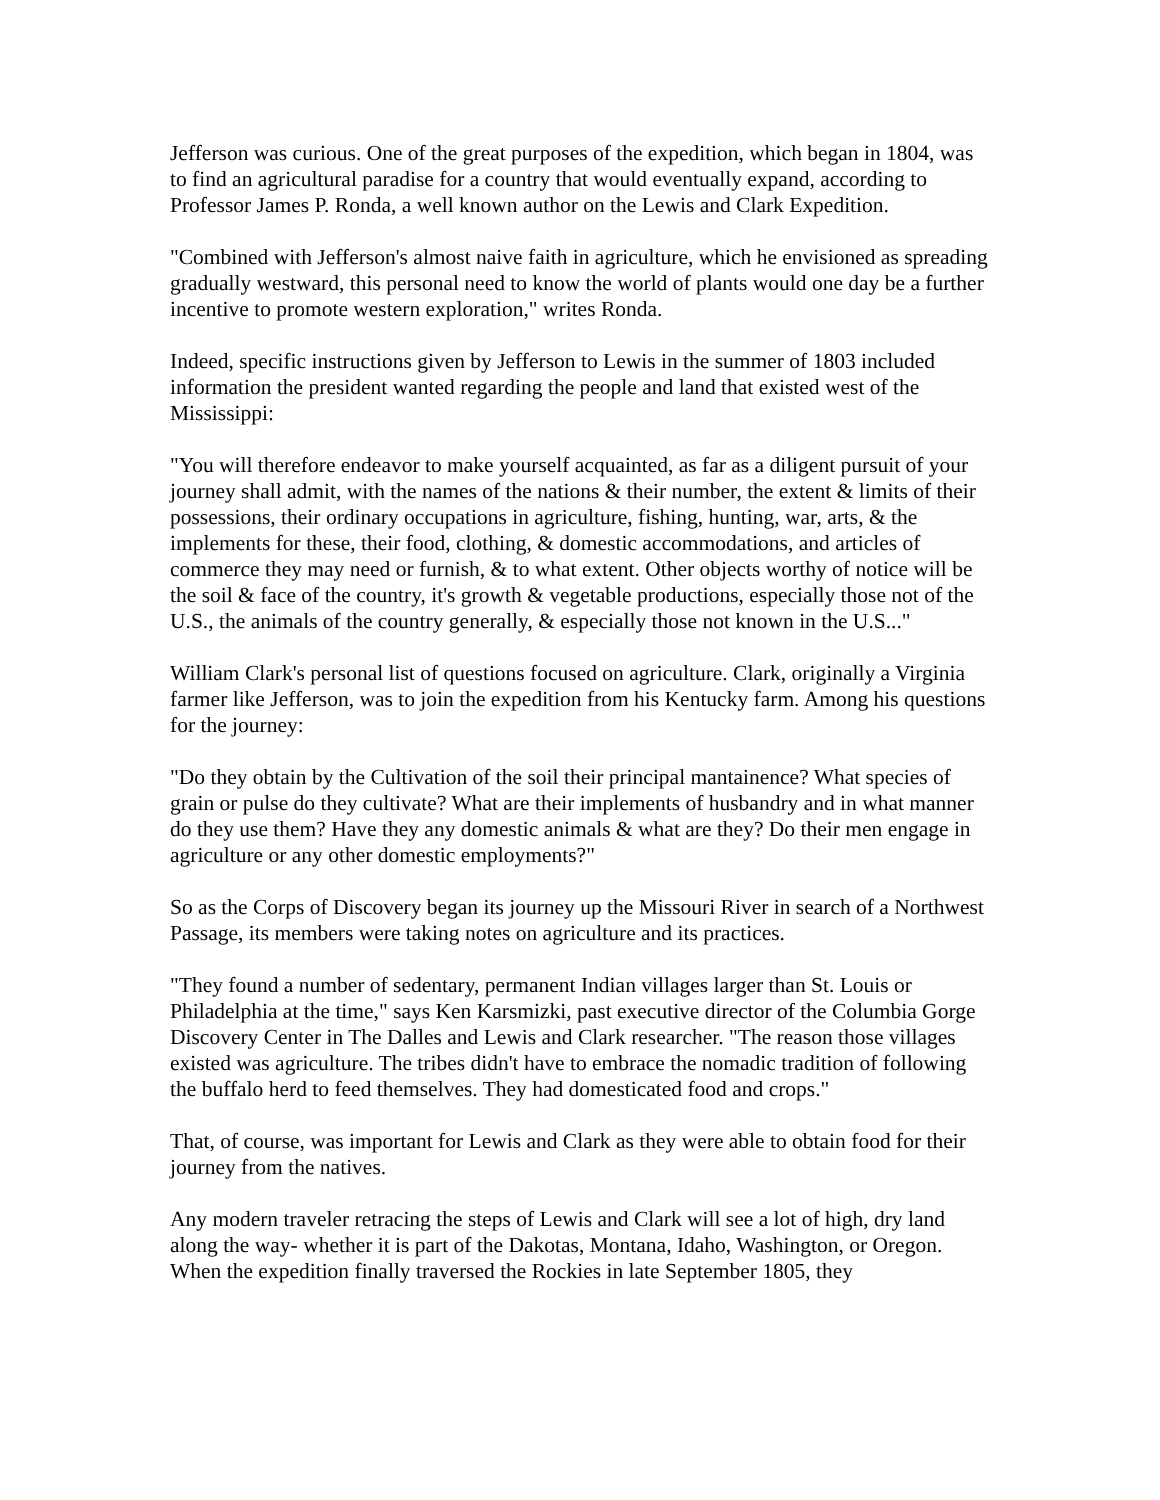Jefferson was curious. One of the great purposes of the expedition, which began in 1804, was to find an agricultural paradise for a country that would eventually expand, according to Professor James P. Ronda, a well known author on the Lewis and Clark Expedition.
"Combined with Jefferson's almost naive faith in agriculture, which he envisioned as spreading gradually westward, this personal need to know the world of plants would one day be a further incentive to promote western exploration," writes Ronda.
Indeed, specific instructions given by Jefferson to Lewis in the summer of 1803 included information the president wanted regarding the people and land that existed west of the Mississippi:
"You will therefore endeavor to make yourself acquainted, as far as a diligent pursuit of your journey shall admit, with the names of the nations & their number, the extent & limits of their possessions, their ordinary occupations in agriculture, fishing, hunting, war, arts, & the implements for these, their food, clothing, & domestic accommodations, and articles of commerce they may need or furnish, & to what extent. Other objects worthy of notice will be the soil & face of the country, it's growth & vegetable productions, especially those not of the U.S., the animals of the country generally, & especially those not known in the U.S..."
William Clark's personal list of questions focused on agriculture. Clark, originally a Virginia farmer like Jefferson, was to join the expedition from his Kentucky farm. Among his questions for the journey:
"Do they obtain by the Cultivation of the soil their principal mantainence? What species of grain or pulse do they cultivate? What are their implements of husbandry and in what manner do they use them? Have they any domestic animals & what are they? Do their men engage in agriculture or any other domestic employments?"
So as the Corps of Discovery began its journey up the Missouri River in search of a Northwest Passage, its members were taking notes on agriculture and its practices.
"They found a number of sedentary, permanent Indian villages larger than St. Louis or Philadelphia at the time," says Ken Karsmizki, past executive director of the Columbia Gorge Discovery Center in The Dalles and Lewis and Clark researcher. "The reason those villages existed was agriculture. The tribes didn't have to embrace the nomadic tradition of following the buffalo herd to feed themselves. They had domesticated food and crops."
That, of course, was important for Lewis and Clark as they were able to obtain food for their journey from the natives.
Any modern traveler retracing the steps of Lewis and Clark will see a lot of high, dry land along the way- whether it is part of the Dakotas, Montana, Idaho, Washington, or Oregon. When the expedition finally traversed the Rockies in late September 1805, they